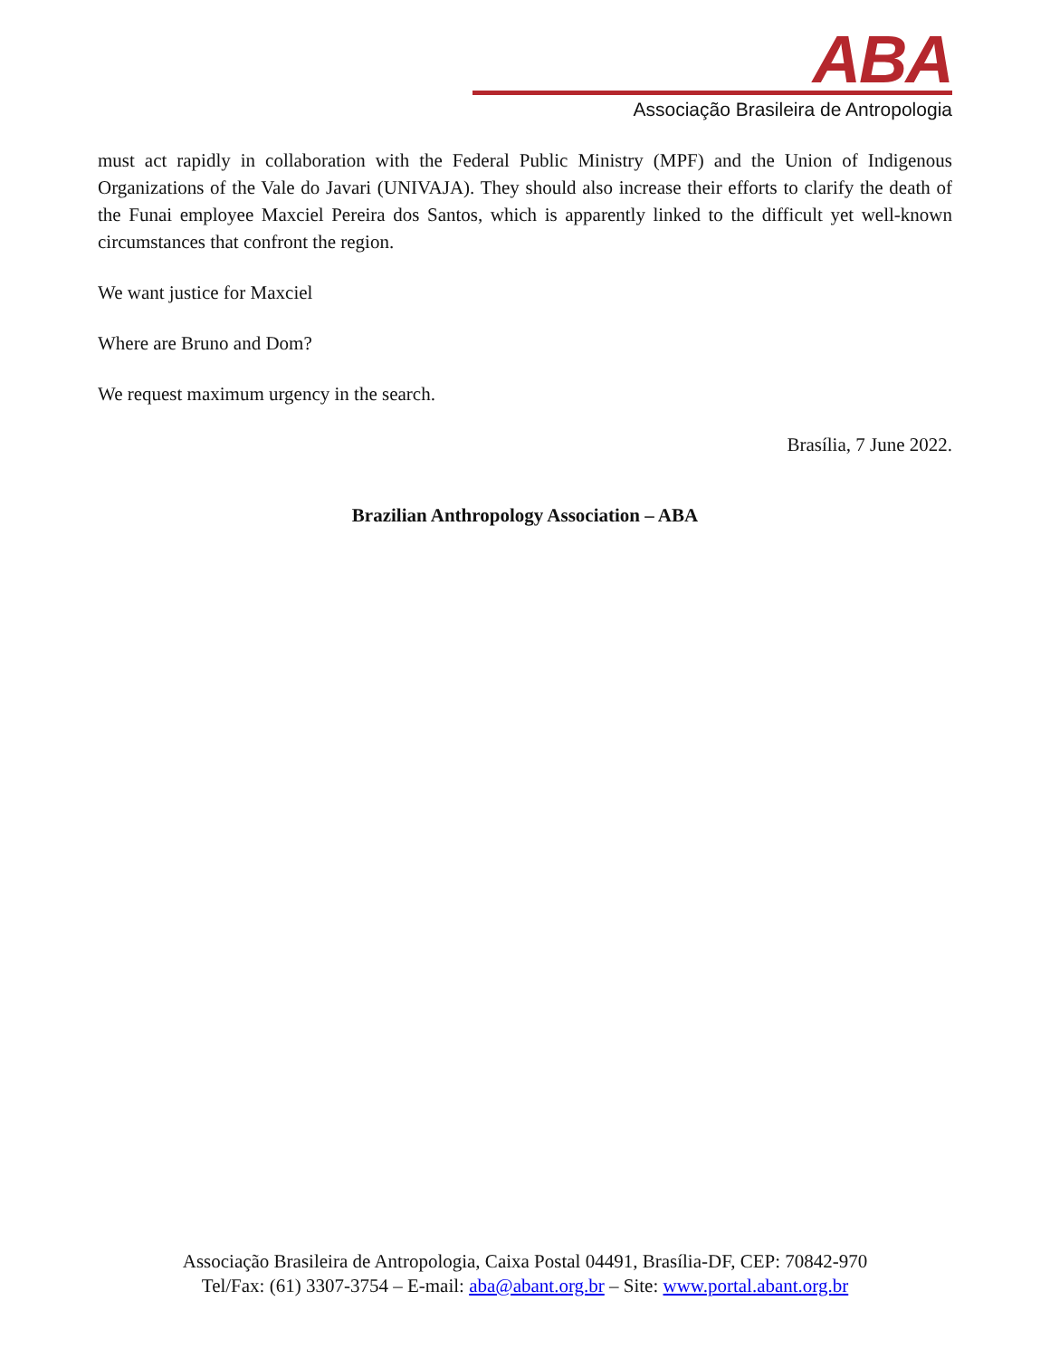ABA
Associação Brasileira de Antropologia
must act rapidly in collaboration with the Federal Public Ministry (MPF) and the Union of Indigenous Organizations of the Vale do Javari (UNIVAJA). They should also increase their efforts to clarify the death of the Funai employee Maxciel Pereira dos Santos, which is apparently linked to the difficult yet well-known circumstances that confront the region.
We want justice for Maxciel
Where are Bruno and Dom?
We request maximum urgency in the search.
Brasília, 7 June 2022.
Brazilian Anthropology Association – ABA
Associação Brasileira de Antropologia, Caixa Postal 04491, Brasília-DF, CEP: 70842-970
Tel/Fax: (61) 3307-3754 – E-mail: aba@abant.org.br – Site: www.portal.abant.org.br